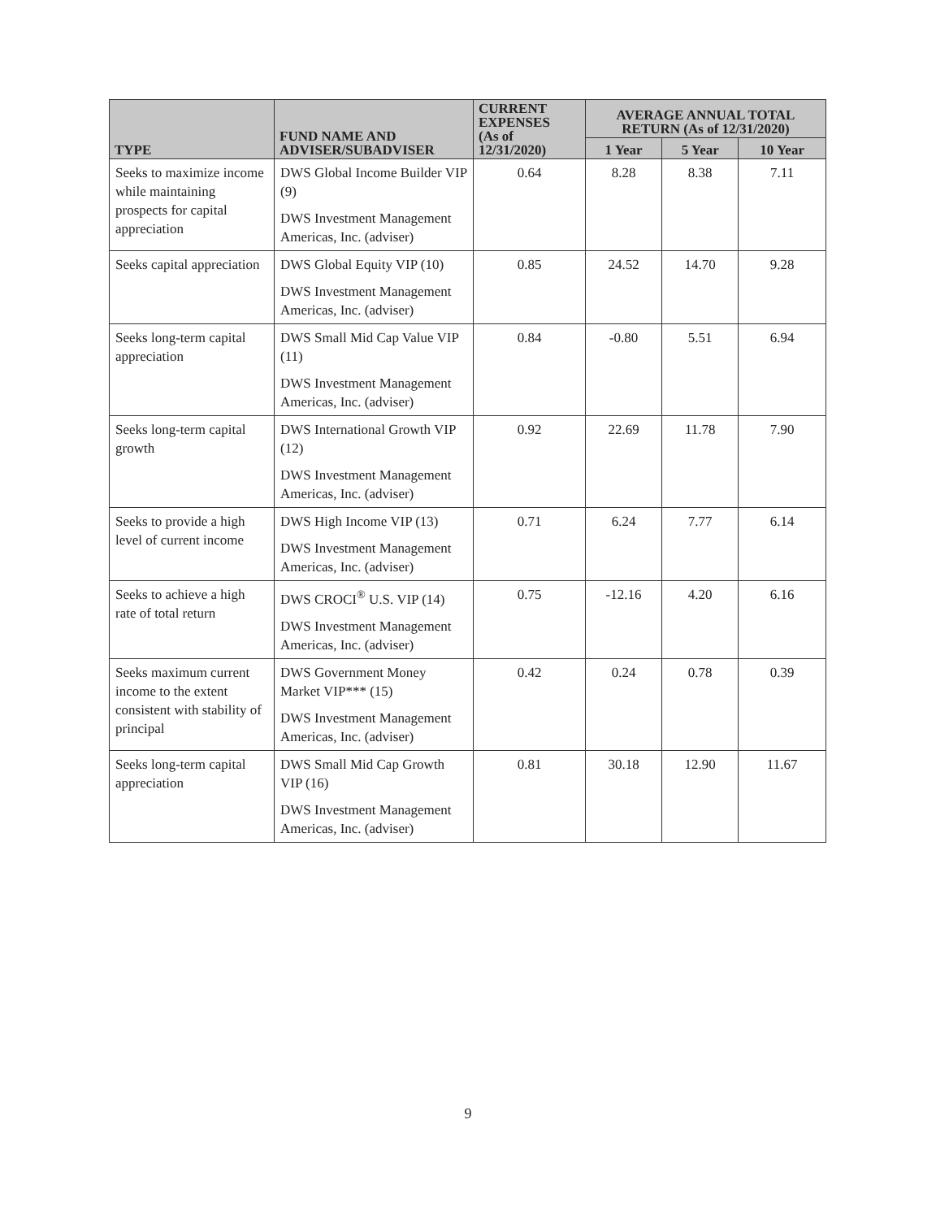| TYPE | FUND NAME AND ADVISER/SUBADVISER | CURRENT EXPENSES (As of 12/31/2020) | AVERAGE ANNUAL TOTAL RETURN (As of 12/31/2020) | | |
| --- | --- | --- | --- | --- | --- |
| | | | 1 Year | 5 Year | 10 Year |
| Seeks to maximize income while maintaining prospects for capital appreciation | DWS Global Income Builder VIP (9) DWS Investment Management Americas, Inc. (adviser) | 0.64 | 8.28 | 8.38 | 7.11 |
| Seeks capital appreciation | DWS Global Equity VIP (10) DWS Investment Management Americas, Inc. (adviser) | 0.85 | 24.52 | 14.70 | 9.28 |
| Seeks long-term capital appreciation | DWS Small Mid Cap Value VIP (11) DWS Investment Management Americas, Inc. (adviser) | 0.84 | -0.80 | 5.51 | 6.94 |
| Seeks long-term capital growth | DWS International Growth VIP (12) DWS Investment Management Americas, Inc. (adviser) | 0.92 | 22.69 | 11.78 | 7.90 |
| Seeks to provide a high level of current income | DWS High Income VIP (13) DWS Investment Management Americas, Inc. (adviser) | 0.71 | 6.24 | 7.77 | 6.14 |
| Seeks to achieve a high rate of total return | DWS CROCI<sup>®</sup> U.S. VIP (14) DWS Investment Management Americas, Inc. (adviser) | 0.75 | -12.16 | 4.20 | 6.16 |
| Seeks maximum current income to the extent consistent with stability of principal | DWS Government Money Market VIP*** (15) DWS Investment Management Americas, Inc. (adviser) | 0.42 | 0.24 | 0.78 | 0.39 |
| Seeks long-term capital appreciation | DWS Small Mid Cap Growth VIP (16) DWS Investment Management Americas, Inc. (adviser) | 0.81 | 30.18 | 12.90 | 11.67 |
9